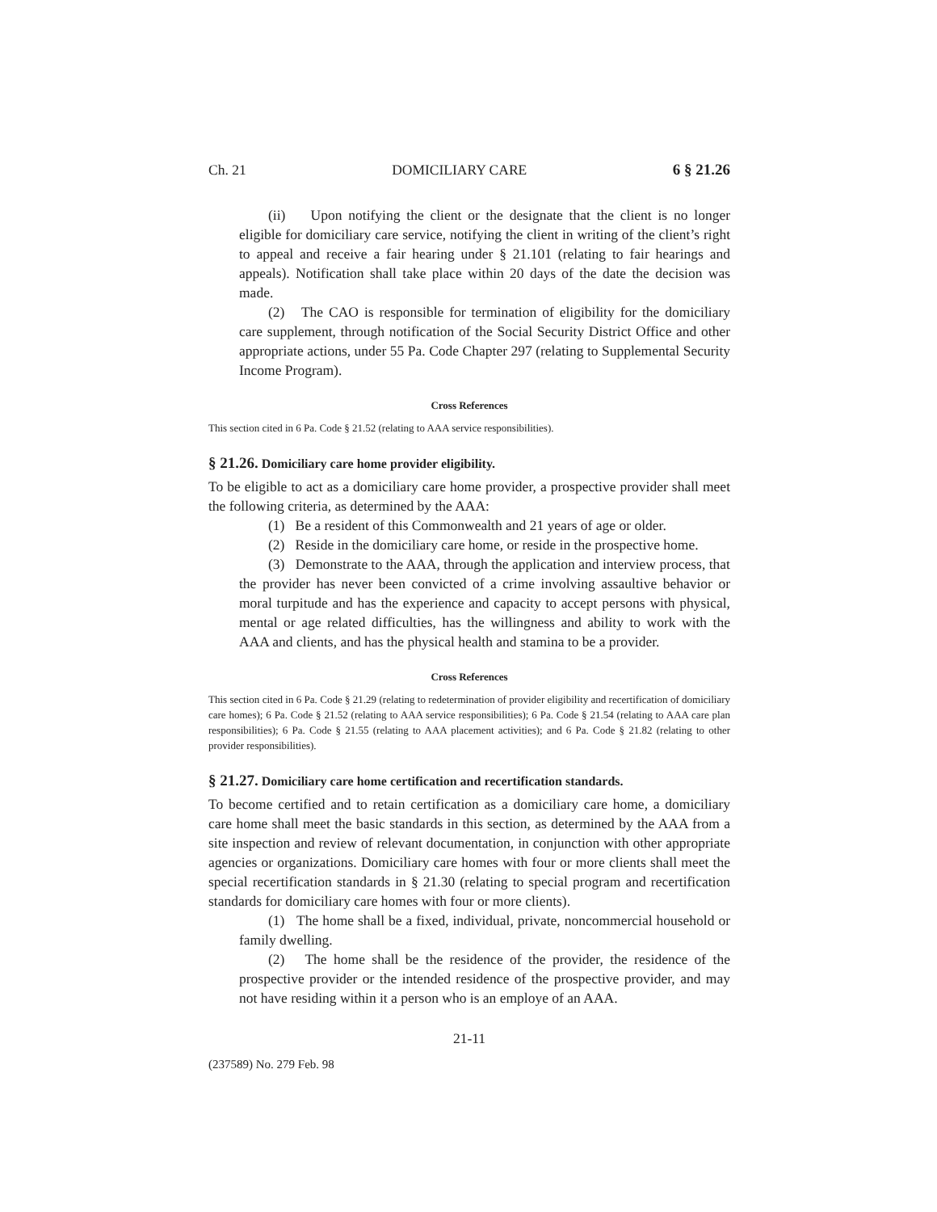Ch. 21 DOMICILIARY CARE 6 § 21.26
(ii) Upon notifying the client or the designate that the client is no longer eligible for domiciliary care service, notifying the client in writing of the client’s right to appeal and receive a fair hearing under § 21.101 (relating to fair hearings and appeals). Notification shall take place within 20 days of the date the decision was made.
(2) The CAO is responsible for termination of eligibility for the domiciliary care supplement, through notification of the Social Security District Office and other appropriate actions, under 55 Pa. Code Chapter 297 (relating to Supplemental Security Income Program).
Cross References
This section cited in 6 Pa. Code § 21.52 (relating to AAA service responsibilities).
§ 21.26. Domiciliary care home provider eligibility.
To be eligible to act as a domiciliary care home provider, a prospective provider shall meet the following criteria, as determined by the AAA:
(1) Be a resident of this Commonwealth and 21 years of age or older.
(2) Reside in the domiciliary care home, or reside in the prospective home.
(3) Demonstrate to the AAA, through the application and interview process, that the provider has never been convicted of a crime involving assaultive behavior or moral turpitude and has the experience and capacity to accept persons with physical, mental or age related difficulties, has the willingness and ability to work with the AAA and clients, and has the physical health and stamina to be a provider.
Cross References
This section cited in 6 Pa. Code § 21.29 (relating to redetermination of provider eligibility and recertification of domiciliary care homes); 6 Pa. Code § 21.52 (relating to AAA service responsibilities); 6 Pa. Code § 21.54 (relating to AAA care plan responsibilities); 6 Pa. Code § 21.55 (relating to AAA placement activities); and 6 Pa. Code § 21.82 (relating to other provider responsibilities).
§ 21.27. Domiciliary care home certification and recertification standards.
To become certified and to retain certification as a domiciliary care home, a domiciliary care home shall meet the basic standards in this section, as determined by the AAA from a site inspection and review of relevant documentation, in conjunction with other appropriate agencies or organizations. Domiciliary care homes with four or more clients shall meet the special recertification standards in § 21.30 (relating to special program and recertification standards for domiciliary care homes with four or more clients).
(1) The home shall be a fixed, individual, private, noncommercial household or family dwelling.
(2) The home shall be the residence of the provider, the residence of the prospective provider or the intended residence of the prospective provider, and may not have residing within it a person who is an employe of an AAA.
21-11
(237589) No. 279 Feb. 98